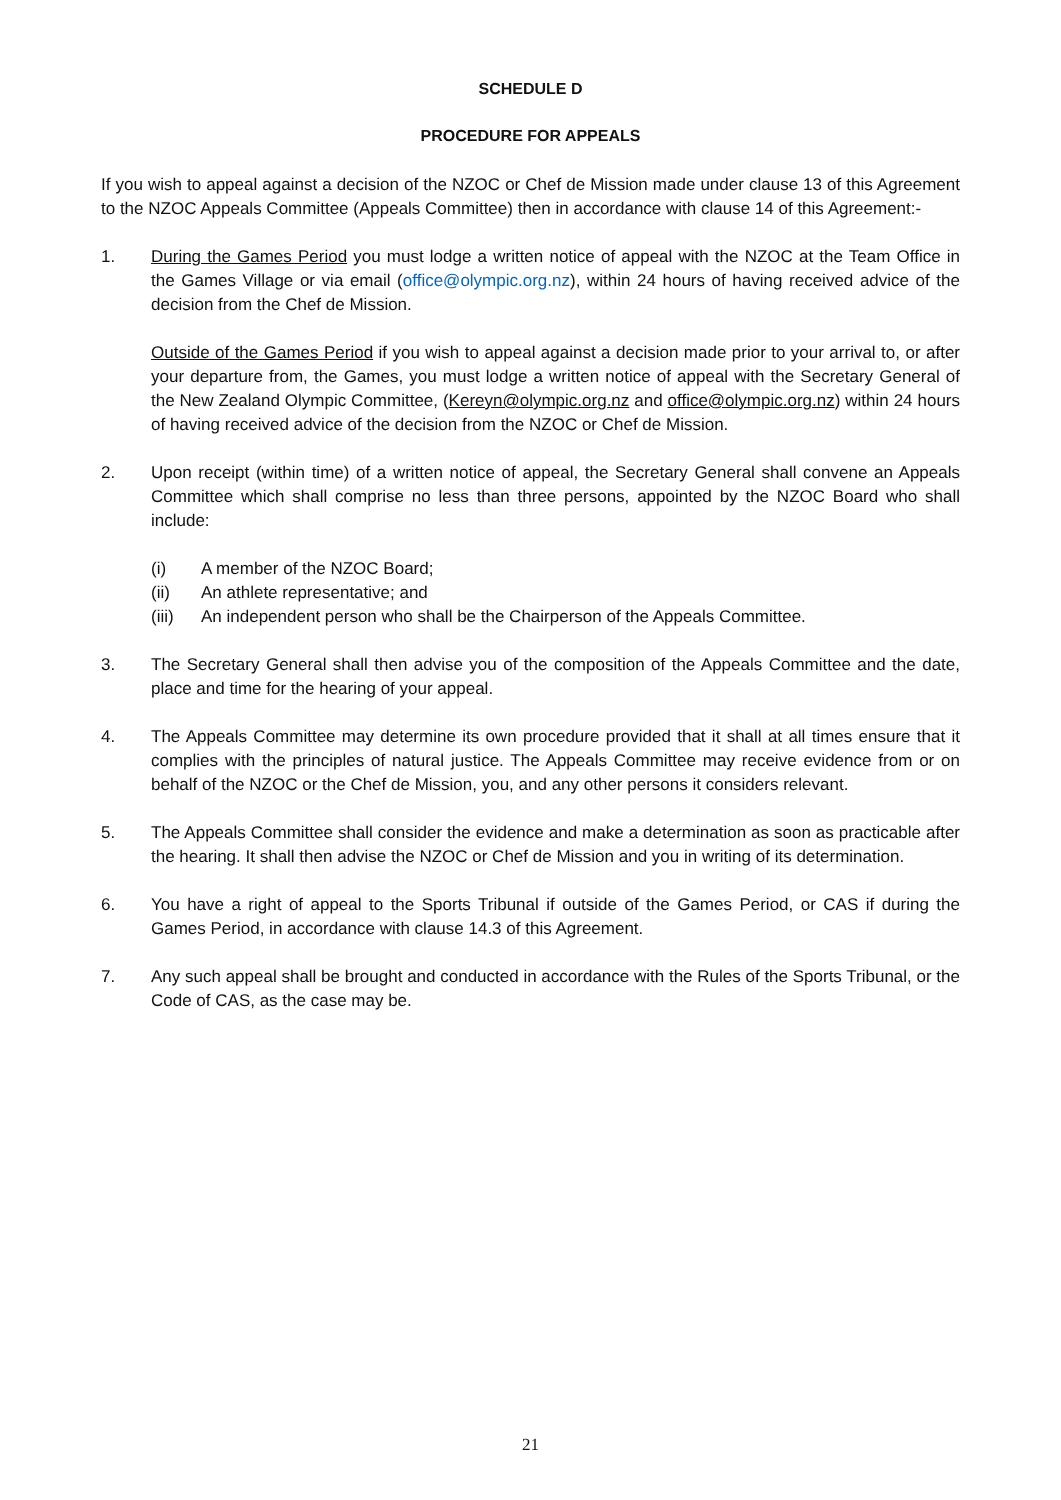SCHEDULE D
PROCEDURE FOR APPEALS
If you wish to appeal against a decision of the NZOC or Chef de Mission made under clause 13 of this Agreement to the NZOC Appeals Committee (Appeals Committee) then in accordance with clause 14 of this Agreement:-
1. During the Games Period you must lodge a written notice of appeal with the NZOC at the Team Office in the Games Village or via email (office@olympic.org.nz), within 24 hours of having received advice of the decision from the Chef de Mission.
Outside of the Games Period if you wish to appeal against a decision made prior to your arrival to, or after your departure from, the Games, you must lodge a written notice of appeal with the Secretary General of the New Zealand Olympic Committee, (Kereyn@olympic.org.nz and office@olympic.org.nz) within 24 hours of having received advice of the decision from the NZOC or Chef de Mission.
2. Upon receipt (within time) of a written notice of appeal, the Secretary General shall convene an Appeals Committee which shall comprise no less than three persons, appointed by the NZOC Board who shall include:
(i) A member of the NZOC Board;
(ii) An athlete representative; and
(iii)
An independent person who shall be the Chairperson of the Appeals Committee.
3. The Secretary General shall then advise you of the composition of the Appeals Committee and the date, place and time for the hearing of your appeal.
4. The Appeals Committee may determine its own procedure provided that it shall at all times ensure that it complies with the principles of natural justice. The Appeals Committee may receive evidence from or on behalf of the NZOC or the Chef de Mission, you, and any other persons it considers relevant.
5. The Appeals Committee shall consider the evidence and make a determination as soon as practicable after the hearing. It shall then advise the NZOC or Chef de Mission and you in writing of its determination.
6. You have a right of appeal to the Sports Tribunal if outside of the Games Period, or CAS if during the Games Period, in accordance with clause 14.3 of this Agreement.
7. Any such appeal shall be brought and conducted in accordance with the Rules of the Sports Tribunal, or the Code of CAS, as the case may be.
21